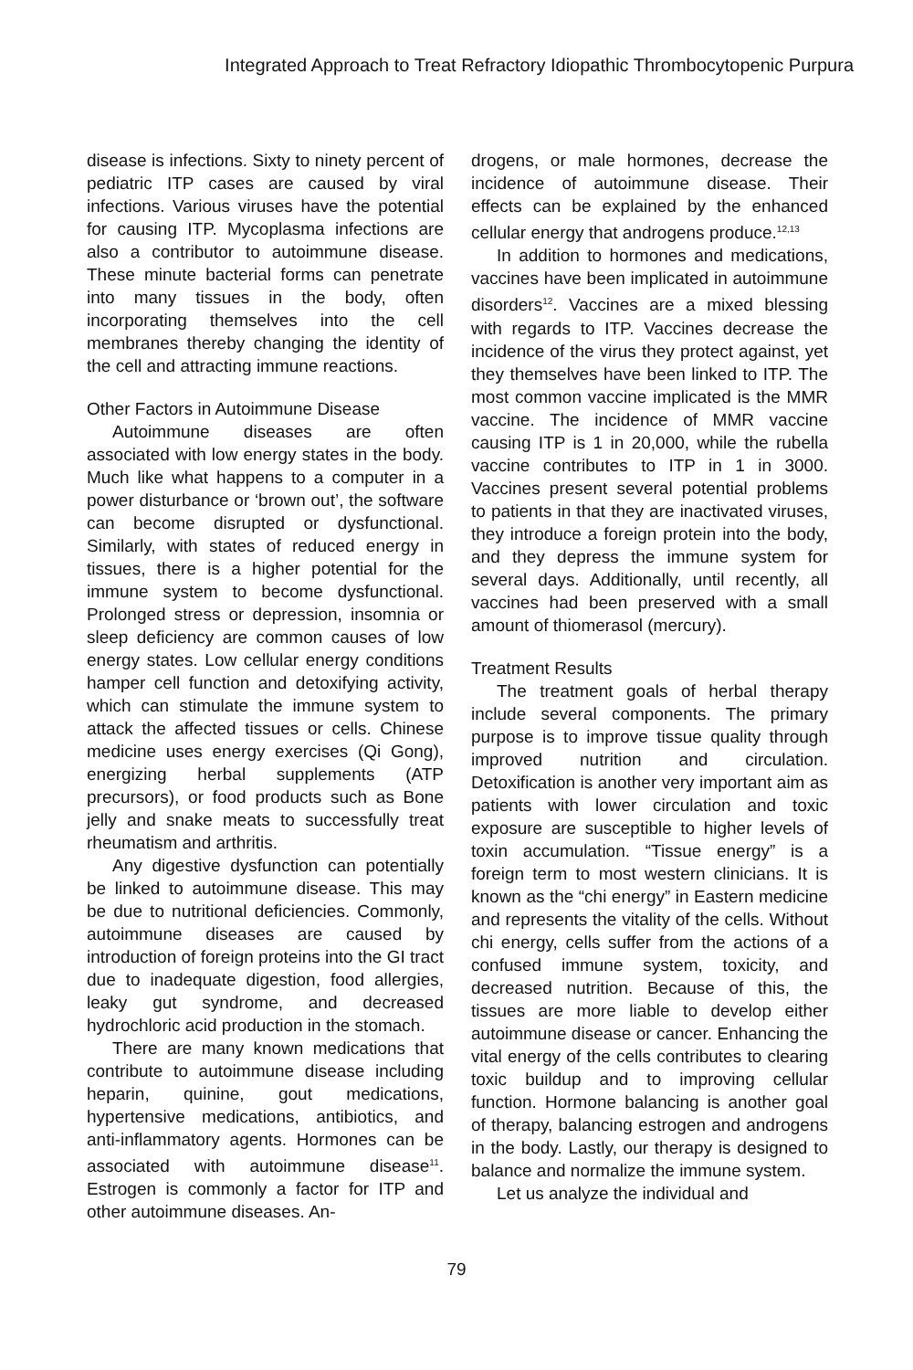Integrated Approach to Treat Refractory Idiopathic Thrombocytopenic Purpura
disease is infections. Sixty to ninety percent of pediatric ITP cases are caused by viral infections. Various viruses have the potential for causing ITP. Mycoplasma infections are also a contributor to autoimmune disease. These minute bacterial forms can penetrate into many tissues in the body, often incorporating themselves into the cell membranes thereby changing the identity of the cell and attracting immune reactions.
Other Factors in Autoimmune Disease
Autoimmune diseases are often associated with low energy states in the body. Much like what happens to a computer in a power disturbance or ‘brown out’, the software can become disrupted or dysfunctional. Similarly, with states of reduced energy in tissues, there is a higher potential for the immune system to become dysfunctional. Prolonged stress or depression, insomnia or sleep deficiency are common causes of low energy states. Low cellular energy conditions hamper cell function and detoxifying activity, which can stimulate the immune system to attack the affected tissues or cells. Chinese medicine uses energy exercises (Qi Gong), energizing herbal supplements (ATP precursors), or food products such as Bone jelly and snake meats to successfully treat rheumatism and arthritis.
Any digestive dysfunction can potentially be linked to autoimmune disease. This may be due to nutritional deficiencies. Commonly, autoimmune diseases are caused by introduction of foreign proteins into the GI tract due to inadequate digestion, food allergies, leaky gut syndrome, and decreased hydrochloric acid production in the stomach.
There are many known medications that contribute to autoimmune disease including heparin, quinine, gout medications, hypertensive medications, antibiotics, and anti-inflammatory agents. Hormones can be associated with autoimmune disease<sup>11</sup>. Estrogen is commonly a factor for ITP and other autoimmune diseases. An-
drogens, or male hormones, decrease the incidence of autoimmune disease. Their effects can be explained by the enhanced cellular energy that androgens produce.<sup>12,13</sup>
In addition to hormones and medications, vaccines have been implicated in autoimmune disorders<sup>12</sup>. Vaccines are a mixed blessing with regards to ITP. Vaccines decrease the incidence of the virus they protect against, yet they themselves have been linked to ITP. The most common vaccine implicated is the MMR vaccine. The incidence of MMR vaccine causing ITP is 1 in 20,000, while the rubella vaccine contributes to ITP in 1 in 3000. Vaccines present several potential problems to patients in that they are inactivated viruses, they introduce a foreign protein into the body, and they depress the immune system for several days. Additionally, until recently, all vaccines had been preserved with a small amount of thiomerasol (mercury).
Treatment Results
The treatment goals of herbal therapy include several components. The primary purpose is to improve tissue quality through improved nutrition and circulation. Detoxification is another very important aim as patients with lower circulation and toxic exposure are susceptible to higher levels of toxin accumulation. “Tissue energy” is a foreign term to most western clinicians. It is known as the “chi energy” in Eastern medicine and represents the vitality of the cells. Without chi energy, cells suffer from the actions of a confused immune system, toxicity, and decreased nutrition. Because of this, the tissues are more liable to develop either autoimmune disease or cancer. Enhancing the vital energy of the cells contributes to clearing toxic buildup and to improving cellular function. Hormone balancing is another goal of therapy, balancing estrogen and androgens in the body. Lastly, our therapy is designed to balance and normalize the immune system.
Let us analyze the individual and
79